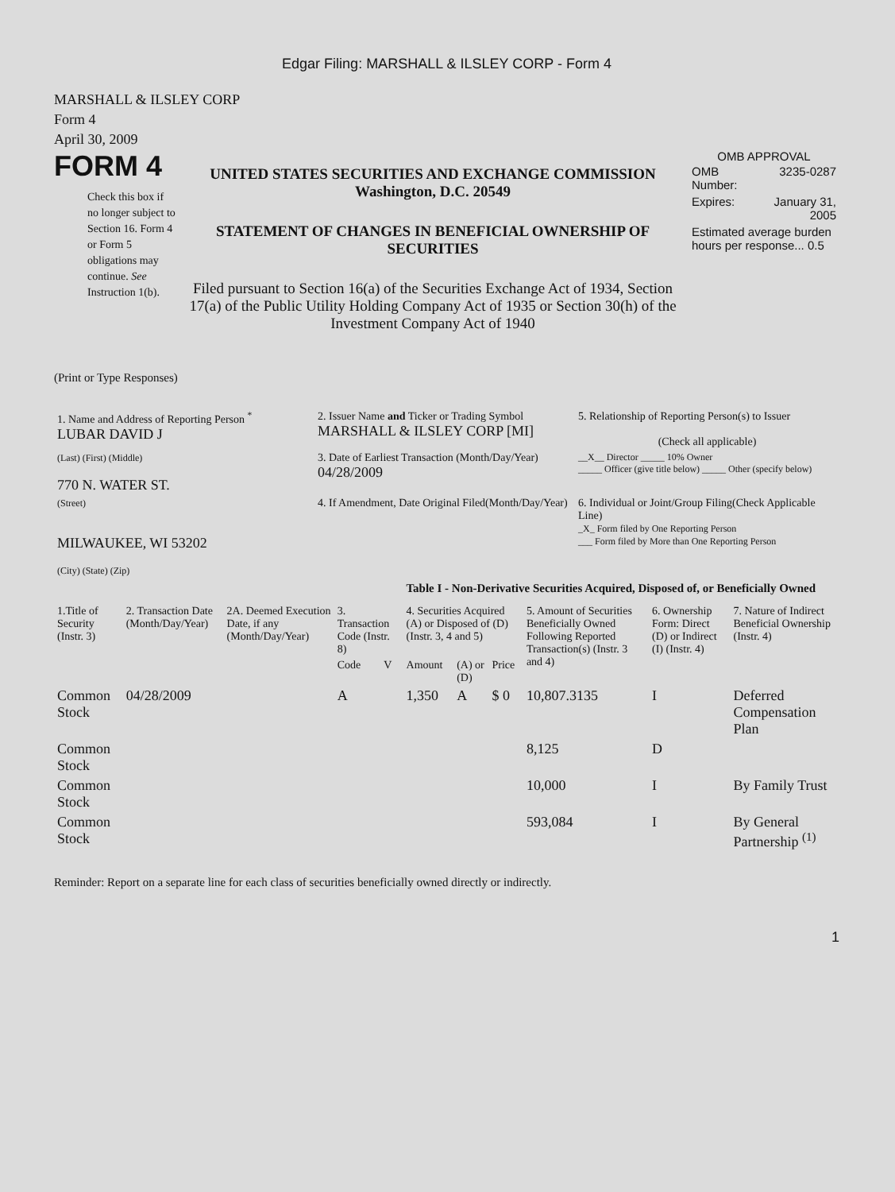Edgar Filing: MARSHALL & ILSLEY CORP - Form 4
MARSHALL & ILSLEY CORP
Form 4
April 30, 2009
FORM 4
Check this box if no longer subject to Section 16. Form 4 or Form 5 obligations may continue. See Instruction 1(b).
UNITED STATES SECURITIES AND EXCHANGE COMMISSION
Washington, D.C. 20549
STATEMENT OF CHANGES IN BENEFICIAL OWNERSHIP OF SECURITIES
Filed pursuant to Section 16(a) of the Securities Exchange Act of 1934, Section 17(a) of the Public Utility Holding Company Act of 1935 or Section 30(h) of the Investment Company Act of 1940
OMB APPROVAL
| OMB Number: | 3235-0287 |
| Expires: | January 31, 2005 |
| Estimated average burden hours per response... 0.5 | |
(Print or Type Responses)
| 1. Name and Address of Reporting Person <sup>*</sup> LUBAR DAVID J | 2. Issuer Name and Ticker or Trading Symbol MARSHALL & ILSLEY CORP [MI] | 5. Relationship of Reporting Person(s) to Issuer (Check all applicable) |
| (Last) (First) (Middle) 770 N. WATER ST. | 3. Date of Earliest Transaction (Month/Day/Year) 04/28/2009 | __X__ Director _____ 10% Owner _____ Officer (give title below) _____ Other (specify below) |
| (Street) MILWAUKEE, WI 53202 (City) (State) (Zip) | 4. If Amendment, Date Original Filed(Month/Day/Year) | 6. Individual or Joint/Group Filing(Check Applicable Line) _X_ Form filed by One Reporting Person ___ Form filed by More than One Reporting Person |
Table I - Non-Derivative Securities Acquired, Disposed of, or Beneficially Owned
| 1.Title of Security (Instr. 3) | 2. Transaction Date (Month/Day/Year) | 2A. Deemed Execution Date, if any (Month/Day/Year) | 3. Transaction Code (Instr. 8) | | 4. Securities Acquired (A) or Disposed of (D) (Instr. 3, 4 and 5) | | | 5. Amount of Securities Beneficially Owned Following Reported Transaction(s) (Instr. 3 and 4) | 6. Ownership Form: Direct (D) or Indirect (I) (Instr. 4) | 7. Nature of Indirect Beneficial Ownership (Instr. 4) |
| --- | --- | --- | --- | --- | --- | --- | --- | --- | --- | --- |
| | | | Code | V | Amount | (A) or (D) | Price | | | |
| Common Stock | 04/28/2009 | | A | | 1,350 | A | $ 0 | 10,807.3135 | I | Deferred Compensation Plan |
| Common Stock | | | | | | | | 8,125 | D | |
| Common Stock | | | | | | | | 10,000 | I | By Family Trust |
| Common Stock | | | | | | | | 593,084 | I | By General Partnership <sup>(1)</sup> |
Reminder: Report on a separate line for each class of securities beneficially owned directly or indirectly.
1